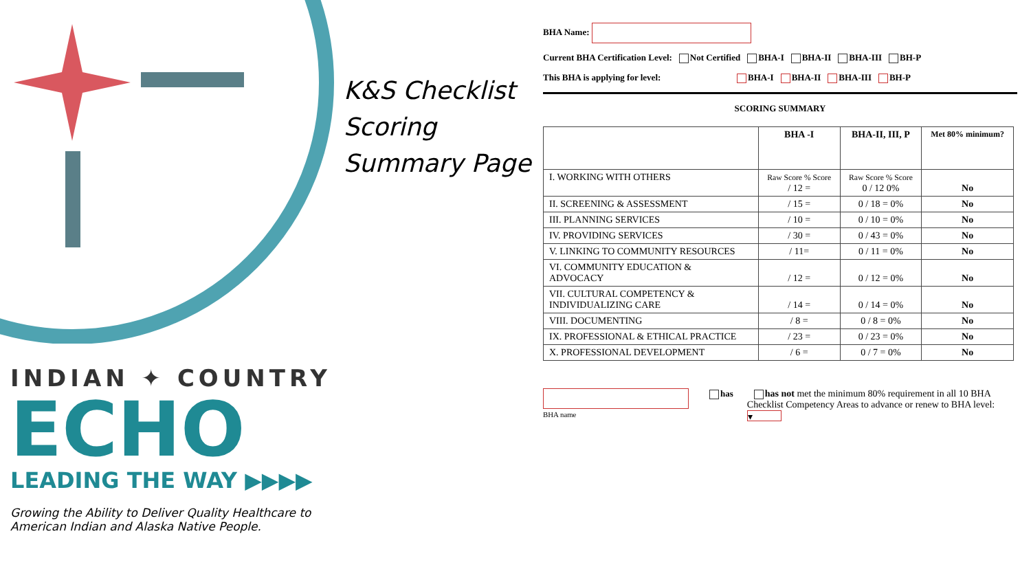INDIAN ✦ COUNTRY
ECHO
LEADING THE WAY ▶▶▶▶
Growing the Ability to Deliver Quality Healthcare to American Indian and Alaska Native People.
K&S Checklist
Scoring
Summary Page
BHA Name:
Current BHA Certification Level: Not Certified BHA-I BHA-II BHA-III BH-P
This BHA is applying for level: BHA-I BHA-II BHA-III BH-P
SCORING SUMMARY
| | BHA -I | BHA-II, III, P | Met 80% minimum? |
| --- | --- | --- | --- |
| I. WORKING WITH OTHERS | Raw Score % Score / 12 = | Raw Score % Score 0 / 12 0% | No |
| II. SCREENING & ASSESSMENT | / 15 = | 0 / 18 = 0% | No |
| III. PLANNING SERVICES | / 10 = | 0 / 10 = 0% | No |
| IV. PROVIDING SERVICES | / 30 = | 0 / 43 = 0% | No |
| V. LINKING TO COMMUNITY RESOURCES | / 11= | 0 / 11 = 0% | No |
| VI. COMMUNITY EDUCATION & ADVOCACY | / 12 = | 0 / 12 = 0% | No |
| VII. CULTURAL COMPETENCY & INDIVIDUALIZING CARE | / 14 = | 0 / 14 = 0% | No |
| VIII. DOCUMENTING | / 8 = | 0 / 8 = 0% | No |
| IX. PROFESSIONAL & ETHICAL PRACTICE | / 23 = | 0 / 23 = 0% | No |
| X. PROFESSIONAL DEVELOPMENT | / 6 = | 0 / 7 = 0% | No |
BHA name
has has not met the minimum 80% requirement in all 10 BHA Checklist Competency Areas to advance or renew to BHA level: ▾